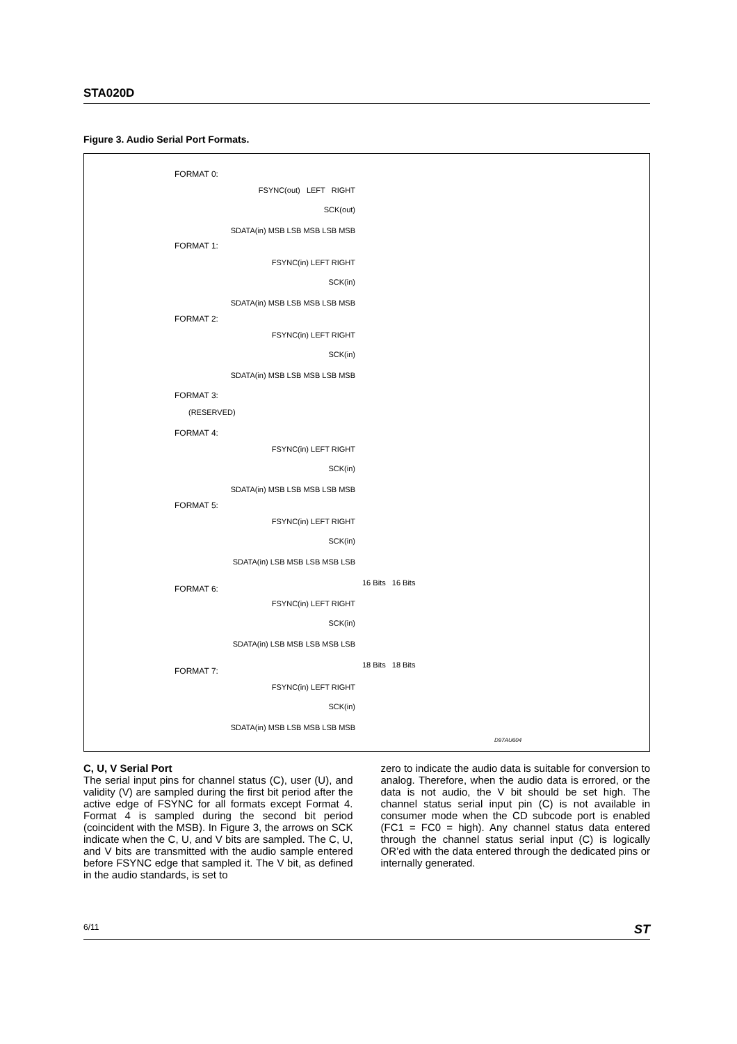STA020D
Figure 3. Audio Serial Port Formats.
FORMAT 0:
FSYNC(out) LEFT RIGHT
SCK(out)
SDATA(in) MSB LSB MSB LSB MSB
FORMAT 1:
FSYNC(in) LEFT RIGHT
SCK(in)
SDATA(in) MSB LSB MSB LSB MSB
FORMAT 2:
FSYNC(in) LEFT RIGHT
SCK(in)
SDATA(in) MSB LSB MSB LSB MSB
FORMAT 3:
(RESERVED)
FORMAT 4:
FSYNC(in) LEFT RIGHT
SCK(in)
SDATA(in) MSB LSB MSB LSB MSB
FORMAT 5:
FSYNC(in) LEFT RIGHT
SCK(in)
SDATA(in) LSB MSB LSB MSB LSB
16 Bits 16 Bits
FORMAT 6:
FSYNC(in) LEFT RIGHT
SCK(in)
SDATA(in) LSB MSB LSB MSB LSB
18 Bits 18 Bits
FORMAT 7:
FSYNC(in) LEFT RIGHT
SCK(in)
SDATA(in) MSB LSB MSB LSB MSB
D97AU604
C, U, V Serial Port
The serial input pins for channel status (C), user (U), and validity (V) are sampled during the first bit period after the active edge of FSYNC for all formats except Format 4. Format 4 is sampled during the second bit period (coincident with the MSB). In Figure 3, the arrows on SCK indicate when the C, U, and V bits are sampled. The C, U, and V bits are transmitted with the audio sample entered before FSYNC edge that sampled it. The V bit, as defined in the audio standards, is set to
zero to indicate the audio data is suitable for conversion to analog. Therefore, when the audio data is errored, or the data is not audio, the V bit should be set high. The channel status serial input pin (C) is not available in consumer mode when the CD subcode port is enabled (FC1 = FC0 = high). Any channel status data entered through the channel status serial input (C) is logically OR’ed with the data entered through the dedicated pins or internally generated.
6/11 ST